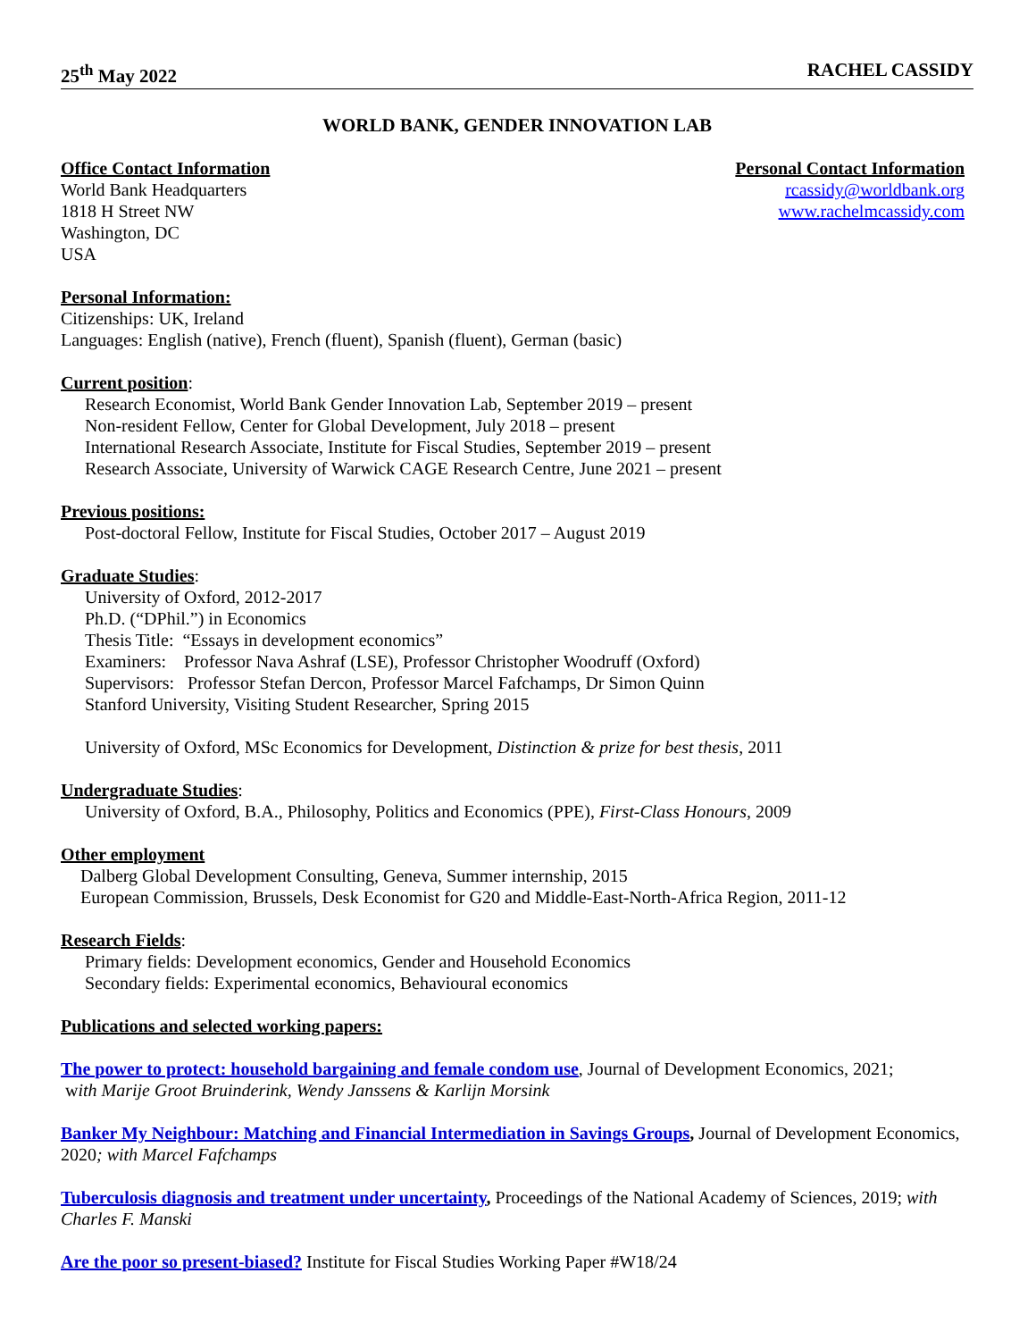25<sup>th</sup> May 2022 RACHEL CASSIDY
WORLD BANK, GENDER INNOVATION LAB
Office Contact Information
World Bank Headquarters
1818 H Street NW
Washington, DC
USA
Personal Contact Information
rcassidy@worldbank.org
www.rachelmcassidy.com
Personal Information:
Citizenships: UK, Ireland
Languages: English (native), French (fluent), Spanish (fluent), German (basic)
Current position:
Research Economist, World Bank Gender Innovation Lab, September 2019 – present
Non-resident Fellow, Center for Global Development, July 2018 – present
International Research Associate, Institute for Fiscal Studies, September 2019 – present
Research Associate, University of Warwick CAGE Research Centre, June 2021 – present
Previous positions:
Post-doctoral Fellow, Institute for Fiscal Studies, October 2017 – August 2019
Graduate Studies:
University of Oxford, 2012-2017
Ph.D. (“DPhil.”) in Economics
Thesis Title: “Essays in development economics”
Examiners: Professor Nava Ashraf (LSE), Professor Christopher Woodruff (Oxford)
Supervisors: Professor Stefan Dercon, Professor Marcel Fafchamps, Dr Simon Quinn
Stanford University, Visiting Student Researcher, Spring 2015
University of Oxford, MSc Economics for Development, Distinction & prize for best thesis, 2011
Undergraduate Studies:
University of Oxford, B.A., Philosophy, Politics and Economics (PPE), First-Class Honours, 2009
Other employment
Dalberg Global Development Consulting, Geneva, Summer internship, 2015
European Commission, Brussels, Desk Economist for G20 and Middle-East-North-Africa Region, 2011-12
Research Fields:
Primary fields: Development economics, Gender and Household Economics
Secondary fields: Experimental economics, Behavioural economics
Publications and selected working papers:
The power to protect: household bargaining and female condom use, Journal of Development Economics, 2021;
with Marije Groot Bruinderink, Wendy Janssens & Karlijn Morsink
Banker My Neighbour: Matching and Financial Intermediation in Savings Groups, Journal of Development Economics, 2020; with Marcel Fafchamps
Tuberculosis diagnosis and treatment under uncertainty, Proceedings of the National Academy of Sciences, 2019; with Charles F. Manski
Are the poor so present-biased? Institute for Fiscal Studies Working Paper #W18/24